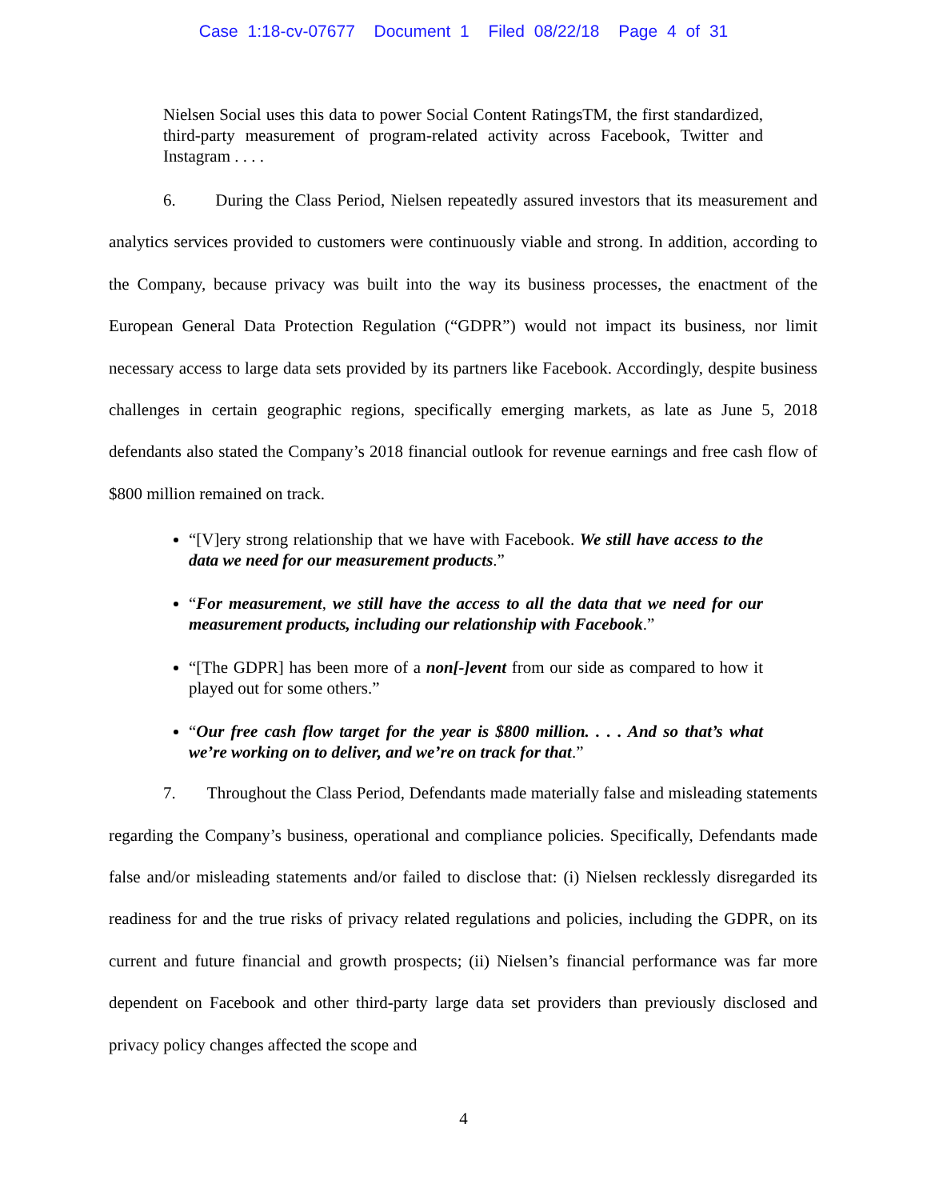Case 1:18-cv-07677 Document 1 Filed 08/22/18 Page 4 of 31
Nielsen Social uses this data to power Social Content RatingsTM, the first standardized, third-party measurement of program-related activity across Facebook, Twitter and Instagram . . . .
6. During the Class Period, Nielsen repeatedly assured investors that its measurement and analytics services provided to customers were continuously viable and strong. In addition, according to the Company, because privacy was built into the way its business processes, the enactment of the European General Data Protection Regulation (“GDPR”) would not impact its business, nor limit necessary access to large data sets provided by its partners like Facebook. Accordingly, despite business challenges in certain geographic regions, specifically emerging markets, as late as June 5, 2018 defendants also stated the Company’s 2018 financial outlook for revenue earnings and free cash flow of $800 million remained on track.
“[V]ery strong relationship that we have with Facebook. We still have access to the data we need for our measurement products.”
“For measurement, we still have the access to all the data that we need for our measurement products, including our relationship with Facebook.”
“[The GDPR] has been more of a non[-]event from our side as compared to how it played out for some others.”
“Our free cash flow target for the year is $800 million. . . . And so that’s what we’re working on to deliver, and we’re on track for that.”
7. Throughout the Class Period, Defendants made materially false and misleading statements regarding the Company’s business, operational and compliance policies. Specifically, Defendants made false and/or misleading statements and/or failed to disclose that: (i) Nielsen recklessly disregarded its readiness for and the true risks of privacy related regulations and policies, including the GDPR, on its current and future financial and growth prospects; (ii) Nielsen’s financial performance was far more dependent on Facebook and other third-party large data set providers than previously disclosed and privacy policy changes affected the scope and
4